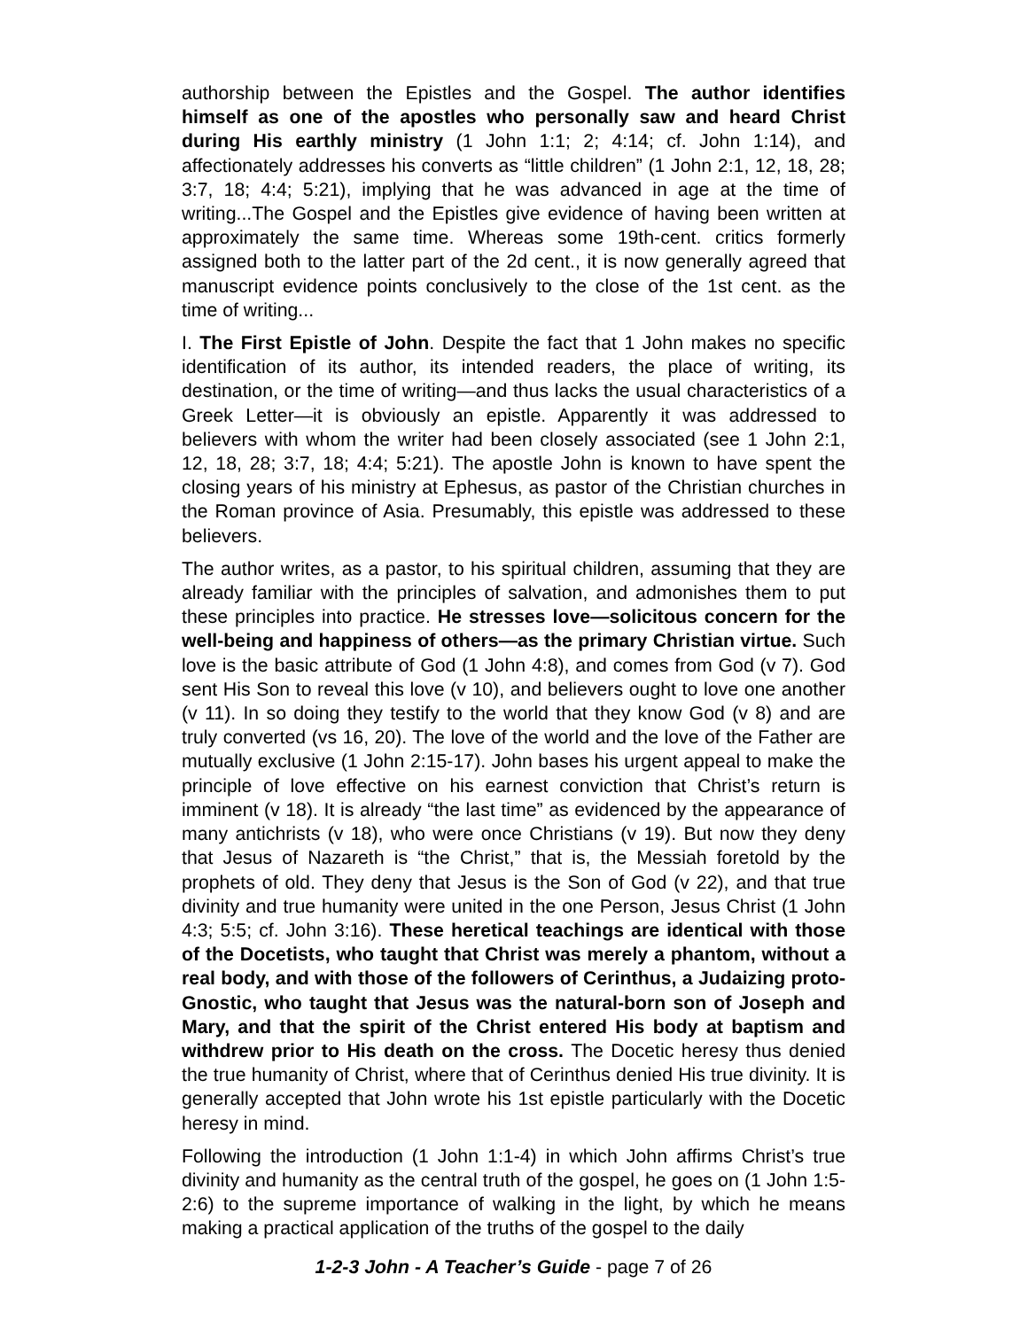authorship between the Epistles and the Gospel. The author identifies himself as one of the apostles who personally saw and heard Christ during His earthly ministry (1 John 1:1; 2; 4:14; cf. John 1:14), and affectionately addresses his converts as “little children” (1 John 2:1, 12, 18, 28; 3:7, 18; 4:4; 5:21), implying that he was advanced in age at the time of writing...The Gospel and the Epistles give evidence of having been written at approximately the same time. Whereas some 19th-cent. critics formerly assigned both to the latter part of the 2d cent., it is now generally agreed that manuscript evidence points conclusively to the close of the 1st cent. as the time of writing...
I. The First Epistle of John. Despite the fact that 1 John makes no specific identification of its author, its intended readers, the place of writing, its destination, or the time of writing—and thus lacks the usual characteristics of a Greek Letter—it is obviously an epistle. Apparently it was addressed to believers with whom the writer had been closely associated (see 1 John 2:1, 12, 18, 28; 3:7, 18; 4:4; 5:21). The apostle John is known to have spent the closing years of his ministry at Ephesus, as pastor of the Christian churches in the Roman province of Asia. Presumably, this epistle was addressed to these believers.
The author writes, as a pastor, to his spiritual children, assuming that they are already familiar with the principles of salvation, and admonishes them to put these principles into practice. He stresses love—solicitous concern for the well-being and happiness of others—as the primary Christian virtue. Such love is the basic attribute of God (1 John 4:8), and comes from God (v 7). God sent His Son to reveal this love (v 10), and believers ought to love one another (v 11). In so doing they testify to the world that they know God (v 8) and are truly converted (vs 16, 20). The love of the world and the love of the Father are mutually exclusive (1 John 2:15-17). John bases his urgent appeal to make the principle of love effective on his earnest conviction that Christ’s return is imminent (v 18). It is already “the last time” as evidenced by the appearance of many antichrists (v 18), who were once Christians (v 19). But now they deny that Jesus of Nazareth is “the Christ,” that is, the Messiah foretold by the prophets of old. They deny that Jesus is the Son of God (v 22), and that true divinity and true humanity were united in the one Person, Jesus Christ (1 John 4:3; 5:5; cf. John 3:16). These heretical teachings are identical with those of the Docetists, who taught that Christ was merely a phantom, without a real body, and with those of the followers of Cerinthus, a Judaizing proto-Gnostic, who taught that Jesus was the natural-born son of Joseph and Mary, and that the spirit of the Christ entered His body at baptism and withdrew prior to His death on the cross. The Docetic heresy thus denied the true humanity of Christ, where that of Cerinthus denied His true divinity. It is generally accepted that John wrote his 1st epistle particularly with the Docetic heresy in mind.
Following the introduction (1 John 1:1-4) in which John affirms Christ’s true divinity and humanity as the central truth of the gospel, he goes on (1 John 1:5-2:6) to the supreme importance of walking in the light, by which he means making a practical application of the truths of the gospel to the daily
1-2-3 John - A Teacher’s Guide - page 7 of 26